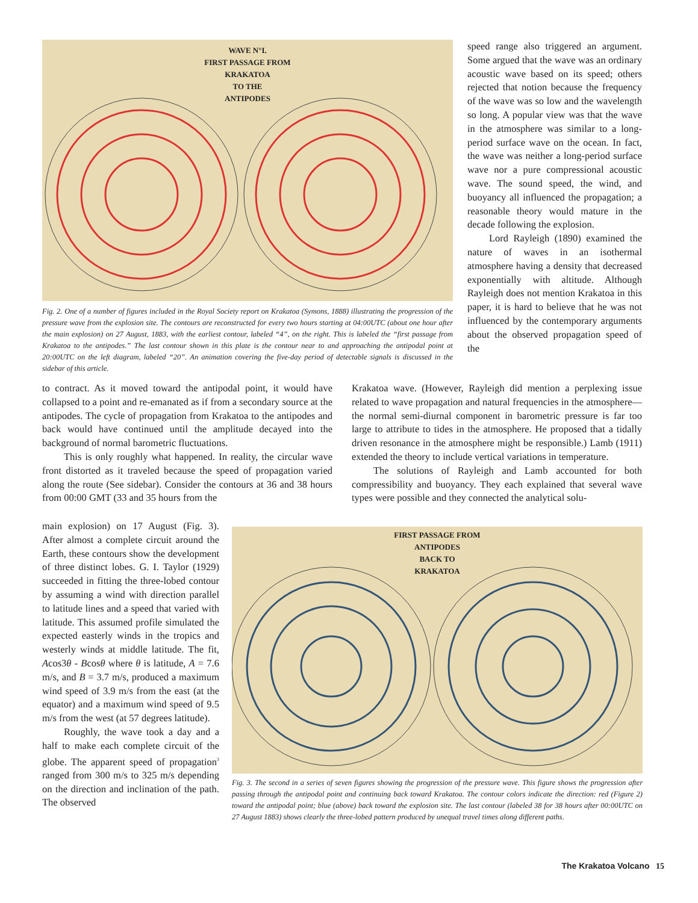WAVE N°I.
FIRST PASSAGE FROM
KRAKATOA
TO THE
ANTIPODES
Fig. 2. One of a number of figures included in the Royal Society report on Krakatoa (Symons, 1888) illustrating the progression of the pressure wave from the explosion site. The contours are reconstructed for every two hours starting at 04:00UTC (about one hour after the main explosion) on 27 August, 1883, with the earliest contour, labeled “4”, on the right. This is labeled the “first passage from Krakatoa to the antipodes.” The last contour shown in this plate is the contour near to and approaching the antipodal point at 20:00UTC on the left diagram, labeled “20”. An animation covering the five-day period of detectable signals is discussed in the sidebar of this article.
speed range also triggered an argument. Some argued that the wave was an ordinary acoustic wave based on its speed; others rejected that notion because the frequency of the wave was so low and the wavelength so long. A popular view was that the wave in the atmosphere was similar to a long-period surface wave on the ocean. In fact, the wave was neither a long-period surface wave nor a pure compressional acoustic wave. The sound speed, the wind, and buoyancy all influenced the propagation; a reasonable theory would mature in the decade following the explosion.
Lord Rayleigh (1890) examined the nature of waves in an isothermal atmosphere having a density that decreased exponentially with altitude. Although Rayleigh does not mention Krakatoa in this paper, it is hard to believe that he was not influenced by the contemporary arguments about the observed propagation speed of the
to contract. As it moved toward the antipodal point, it would have collapsed to a point and re-emanated as if from a secondary source at the antipodes. The cycle of propagation from Krakatoa to the antipodes and back would have continued until the amplitude decayed into the background of normal barometric fluctuations.
This is only roughly what happened. In reality, the circular wave front distorted as it traveled because the speed of propagation varied along the route (See sidebar). Consider the contours at 36 and 38 hours from 00:00 GMT (33 and 35 hours from the
Krakatoa wave. (However, Rayleigh did mention a perplexing issue related to wave propagation and natural frequencies in the atmosphere—the normal semi-diurnal component in barometric pressure is far too large to attribute to tides in the atmosphere. He proposed that a tidally driven resonance in the atmosphere might be responsible.) Lamb (1911) extended the theory to include vertical variations in temperature.
The solutions of Rayleigh and Lamb accounted for both compressibility and buoyancy. They each explained that several wave types were possible and they connected the analytical solu-
main explosion) on 17 August (Fig. 3). After almost a complete circuit around the Earth, these contours show the development of three distinct lobes. G. I. Taylor (1929) succeeded in fitting the three-lobed contour by assuming a wind with direction parallel to latitude lines and a speed that varied with latitude. This assumed profile simulated the expected easterly winds in the tropics and westerly winds at middle latitude. The fit, Acos3θ - Bcosθ where θ is latitude, A = 7.6 m/s, and B = 3.7 m/s, produced a maximum wind speed of 3.9 m/s from the east (at the equator) and a maximum wind speed of 9.5 m/s from the west (at 57 degrees latitude).
Roughly, the wave took a day and a half to make each complete circuit of the globe. The apparent speed of propagation<sup>3</sup> ranged from 300 m/s to 325 m/s depending on the direction and inclination of the path. The observed
FIRST PASSAGE FROM
ANTIPODES
BACK TO
KRAKATOA
Fig. 3. The second in a series of seven figures showing the progression of the pressure wave. This figure shows the progression after passing through the antipodal point and continuing back toward Krakatoa. The contour colors indicate the direction: red (Figure 2) toward the antipodal point; blue (above) back toward the explosion site. The last contour (labeled 38 for 38 hours after 00:00UTC on 27 August 1883) shows clearly the three-lobed pattern produced by unequal travel times along different paths.
The Krakatoa Volcano 15